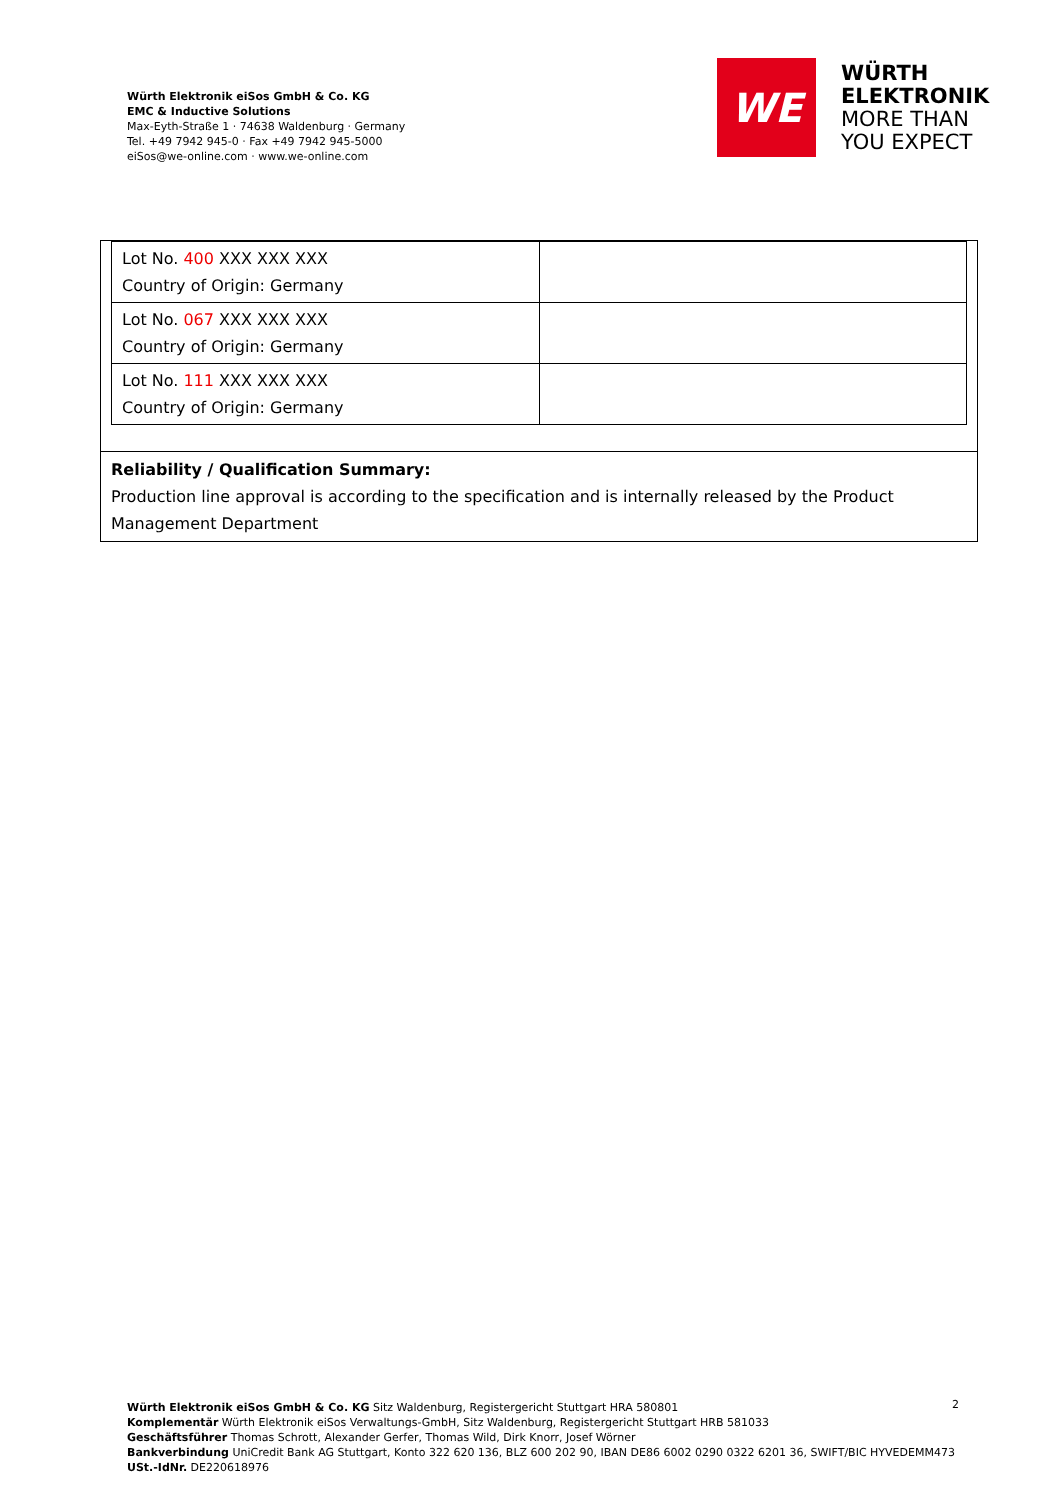Würth Elektronik eiSos GmbH & Co. KG
EMC & Inductive Solutions
Max-Eyth-Straße 1 · 74638 Waldenburg · Germany
Tel. +49 7942 945-0 · Fax +49 7942 945-5000
eiSos@we-online.com · www.we-online.com
WE
WÜRTH
ELEKTRONIK
MORE THAN
YOU EXPECT
| Lot No. 400 XXX XXX XXX Country of Origin: Germany | |
| Lot No. 067 XXX XXX XXX Country of Origin: Germany | |
| Lot No. 111 XXX XXX XXX Country of Origin: Germany | |
Reliability / Qualification Summary:
Production line approval is according to the specification and is internally released by the Product Management Department
Würth Elektronik eiSos GmbH & Co. KG Sitz Waldenburg, Registergericht Stuttgart HRA 580801
Komplementär Würth Elektronik eiSos Verwaltungs-GmbH, Sitz Waldenburg, Registergericht Stuttgart HRB 581033
Geschäftsführer Thomas Schrott, Alexander Gerfer, Thomas Wild, Dirk Knorr, Josef Wörner
Bankverbindung UniCredit Bank AG Stuttgart, Konto 322 620 136, BLZ 600 202 90, IBAN DE86 6002 0290 0322 6201 36, SWIFT/BIC HYVEDEMM473
USt.-IdNr. DE220618976
2